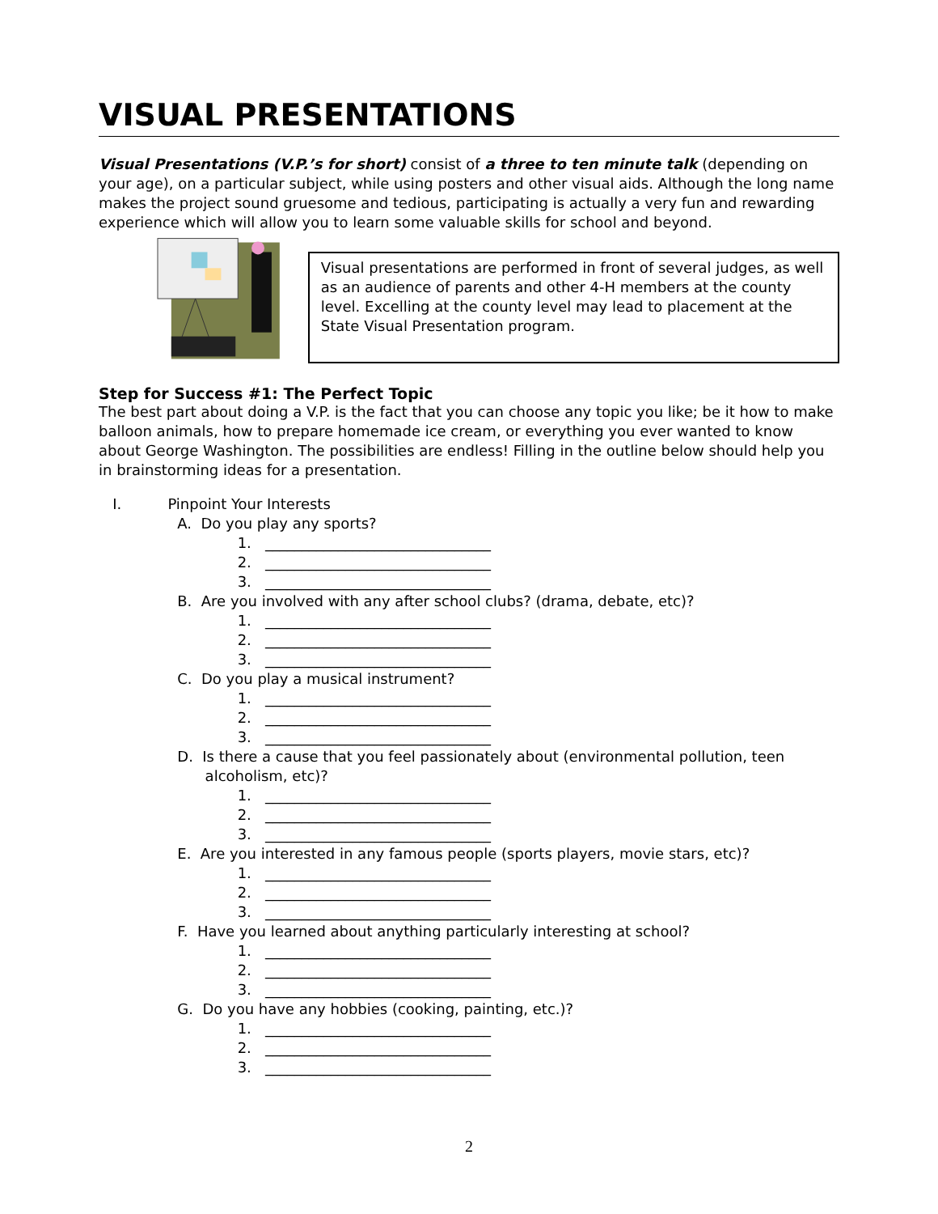VISUAL PRESENTATIONS
Visual Presentations (V.P.’s for short) consist of a three to ten minute talk (depending on your age), on a particular subject, while using posters and other visual aids. Although the long name makes the project sound gruesome and tedious, participating is actually a very fun and rewarding experience which will allow you to learn some valuable skills for school and beyond.
Visual presentations are performed in front of several judges, as well as an audience of parents and other 4-H members at the county level. Excelling at the county level may lead to placement at the State Visual Presentation program.
Step for Success #1: The Perfect Topic
The best part about doing a V.P. is the fact that you can choose any topic you like; be it how to make balloon animals, how to prepare homemade ice cream, or everything you ever wanted to know about George Washington. The possibilities are endless! Filling in the outline below should help you in brainstorming ideas for a presentation.
I. Pinpoint Your Interests
A. Do you play any sports?
1. _______________________________ 2. _______________________________ 3. _______________________________
B. Are you involved with any after school clubs? (drama, debate, etc)?
1. _______________________________ 2. _______________________________ 3. _______________________________
C. Do you play a musical instrument?
1. _______________________________ 2. _______________________________ 3. _______________________________
D. Is there a cause that you feel passionately about (environmental pollution, teen alcoholism, etc)?
1. _______________________________ 2. _______________________________ 3. _______________________________
E. Are you interested in any famous people (sports players, movie stars, etc)?
1. _______________________________ 2. _______________________________ 3. _______________________________
F. Have you learned about anything particularly interesting at school?
1. _______________________________ 2. _______________________________ 3. _______________________________
G. Do you have any hobbies (cooking, painting, etc.)?
1. _______________________________ 2. _______________________________ 3. _______________________________
2